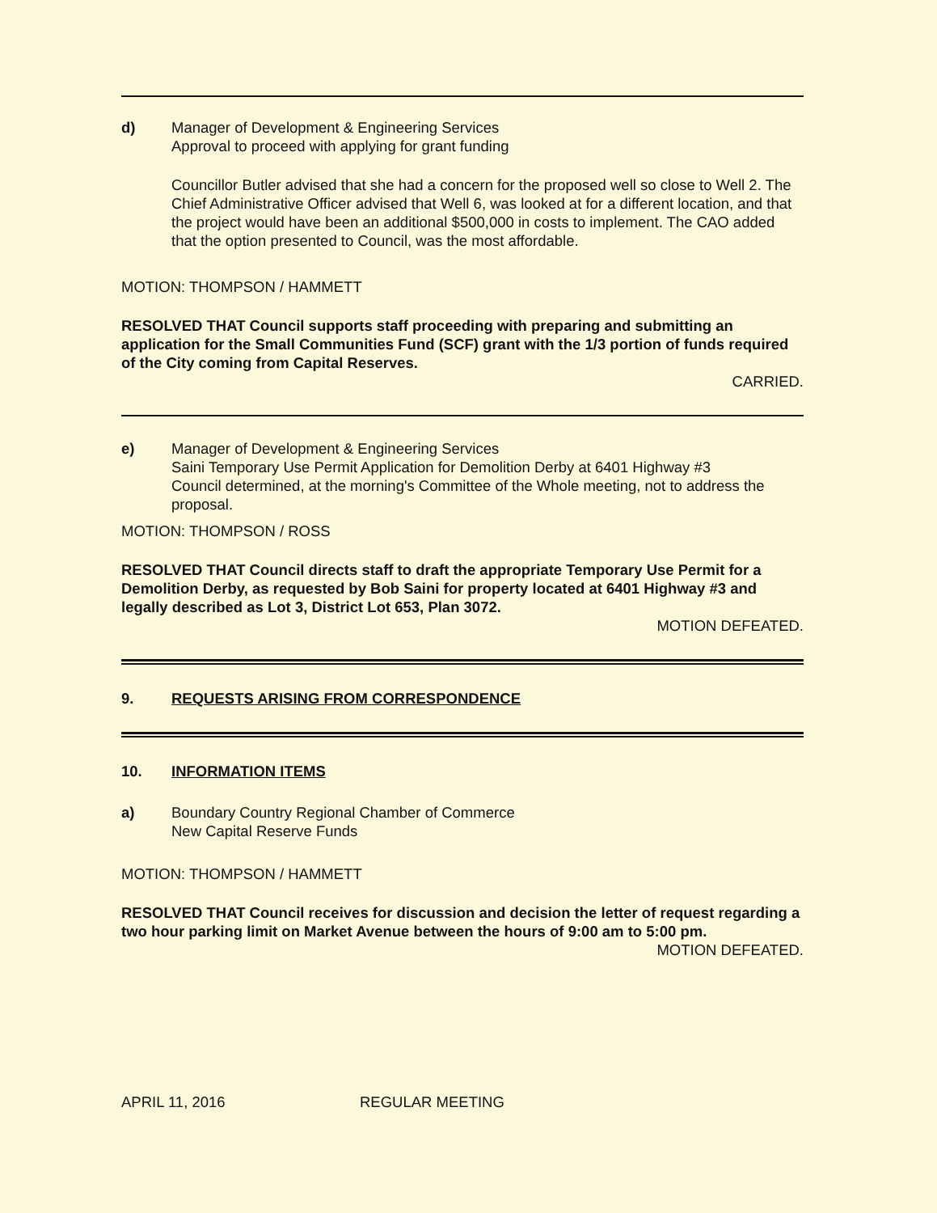d) Manager of Development & Engineering Services
Approval to proceed with applying for grant funding
Councillor Butler advised that she had a concern for the proposed well so close to Well 2. The Chief Administrative Officer advised that Well 6, was looked at for a different location, and that the project would have been an additional $500,000 in costs to implement. The CAO added that the option presented to Council, was the most affordable.
MOTION: THOMPSON / HAMMETT
RESOLVED THAT Council supports staff proceeding with preparing and submitting an application for the Small Communities Fund (SCF) grant with the 1/3 portion of funds required of the City coming from Capital Reserves.
CARRIED.
e) Manager of Development & Engineering Services
Saini Temporary Use Permit Application for Demolition Derby at 6401 Highway #3
Council determined, at the morning's Committee of the Whole meeting, not to address the proposal.
MOTION: THOMPSON / ROSS
RESOLVED THAT Council directs staff to draft the appropriate Temporary Use Permit for a Demolition Derby, as requested by Bob Saini for property located at 6401 Highway #3 and legally described as Lot 3, District Lot 653, Plan 3072.
MOTION DEFEATED.
9. REQUESTS ARISING FROM CORRESPONDENCE
10. INFORMATION ITEMS
a) Boundary Country Regional Chamber of Commerce
New Capital Reserve Funds
MOTION: THOMPSON / HAMMETT
RESOLVED THAT Council receives for discussion and decision the letter of request regarding a two hour parking limit on Market Avenue between the hours of 9:00 am to 5:00 pm.
MOTION DEFEATED.
APRIL 11, 2016 REGULAR MEETING